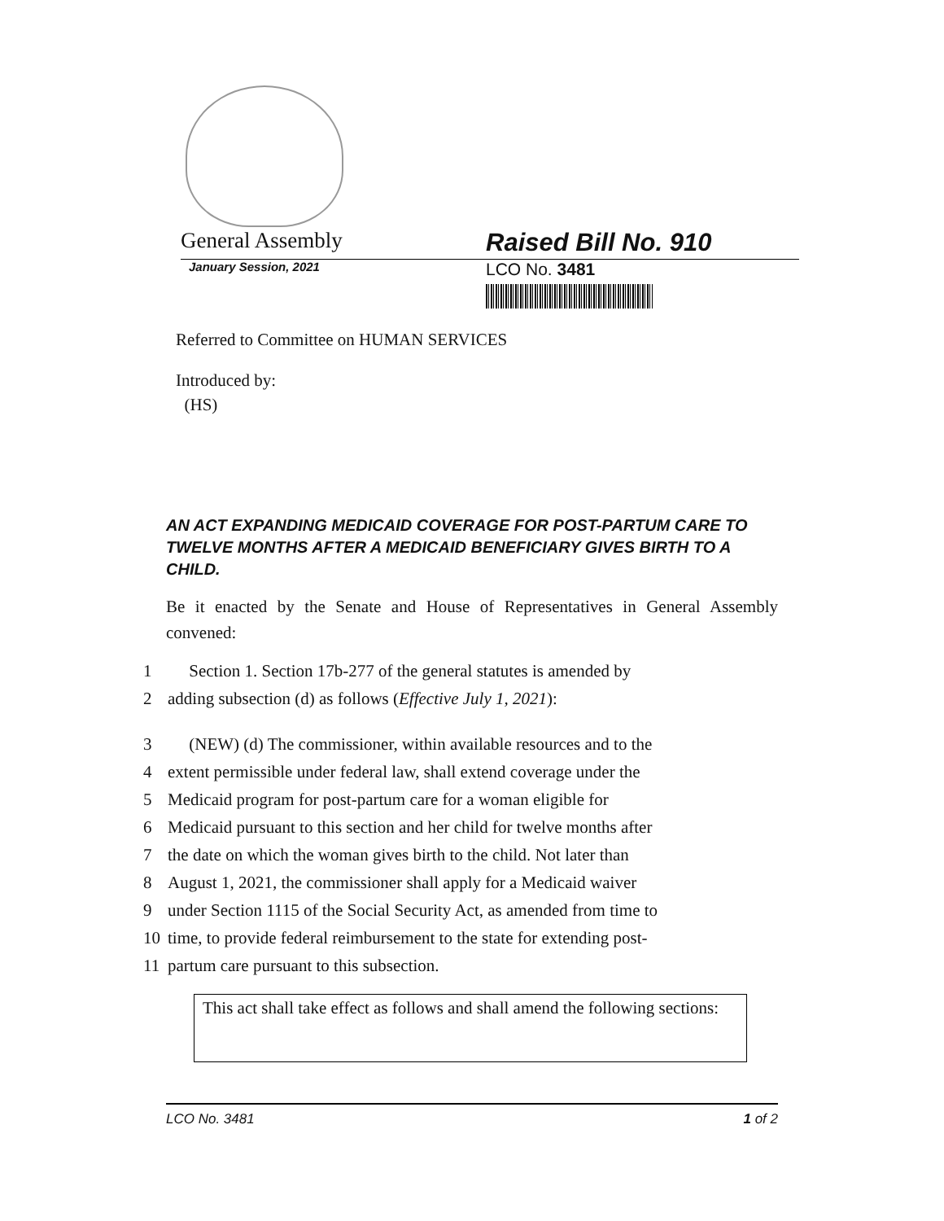General Assembly Raised Bill No. 910
January Session, 2021
LCO No. 3481
Referred to Committee on HUMAN SERVICES
Introduced by:
(HS)
AN ACT EXPANDING MEDICAID COVERAGE FOR POST-PARTUM CARE TO TWELVE MONTHS AFTER A MEDICAID BENEFICIARY GIVES BIRTH TO A CHILD.
Be it enacted by the Senate and House of Representatives in General Assembly convened:
| 1 | Section 1. Section 17b-277 of the general statutes is amended by |
| 2 | adding subsection (d) as follows ( Effective July 1, 2021 ): |
| 3 | (NEW) (d) The commissioner, within available resources and to the |
| 4 | extent permissible under federal law, shall extend coverage under the |
| 5 | Medicaid program for post-partum care for a woman eligible for |
| 6 | Medicaid pursuant to this section and her child for twelve months after |
| 7 | the date on which the woman gives birth to the child. Not later than |
| 8 | August 1, 2021, the commissioner shall apply for a Medicaid waiver |
| 9 | under Section 1115 of the Social Security Act, as amended from time to |
| 10 | time, to provide federal reimbursement to the state for extending post- |
| 11 | partum care pursuant to this subsection. |
This act shall take effect as follows and shall amend the following sections:
LCO No. 3481 1 of 2